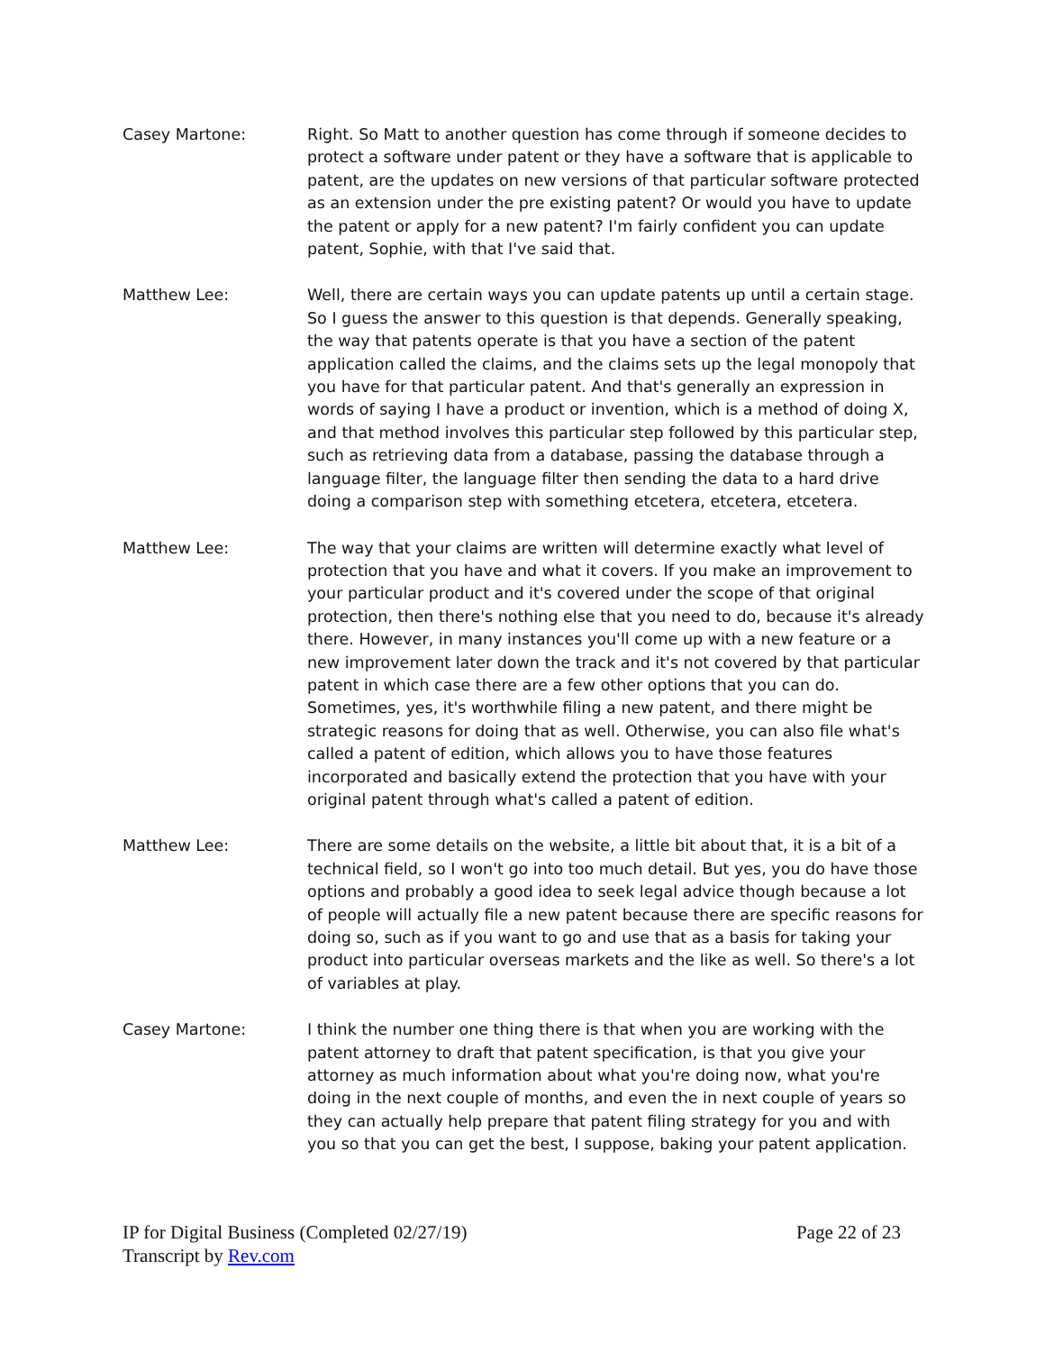Casey Martone: Right. So Matt to another question has come through if someone decides to protect a software under patent or they have a software that is applicable to patent, are the updates on new versions of that particular software protected as an extension under the pre existing patent? Or would you have to update the patent or apply for a new patent? I'm fairly confident you can update patent, Sophie, with that I've said that.
Matthew Lee: Well, there are certain ways you can update patents up until a certain stage. So I guess the answer to this question is that depends. Generally speaking, the way that patents operate is that you have a section of the patent application called the claims, and the claims sets up the legal monopoly that you have for that particular patent. And that's generally an expression in words of saying I have a product or invention, which is a method of doing X, and that method involves this particular step followed by this particular step, such as retrieving data from a database, passing the database through a language filter, the language filter then sending the data to a hard drive doing a comparison step with something etcetera, etcetera, etcetera.
Matthew Lee: The way that your claims are written will determine exactly what level of protection that you have and what it covers. If you make an improvement to your particular product and it's covered under the scope of that original protection, then there's nothing else that you need to do, because it's already there. However, in many instances you'll come up with a new feature or a new improvement later down the track and it's not covered by that particular patent in which case there are a few other options that you can do. Sometimes, yes, it's worthwhile filing a new patent, and there might be strategic reasons for doing that as well. Otherwise, you can also file what's called a patent of edition, which allows you to have those features incorporated and basically extend the protection that you have with your original patent through what's called a patent of edition.
Matthew Lee: There are some details on the website, a little bit about that, it is a bit of a technical field, so I won't go into too much detail. But yes, you do have those options and probably a good idea to seek legal advice though because a lot of people will actually file a new patent because there are specific reasons for doing so, such as if you want to go and use that as a basis for taking your product into particular overseas markets and the like as well. So there's a lot of variables at play.
Casey Martone: I think the number one thing there is that when you are working with the patent attorney to draft that patent specification, is that you give your attorney as much information about what you're doing now, what you're doing in the next couple of months, and even the in next couple of years so they can actually help prepare that patent filing strategy for you and with you so that you can get the best, I suppose, baking your patent application.
IP for Digital Business (Completed 02/27/19) Page 22 of 23
Transcript by Rev.com